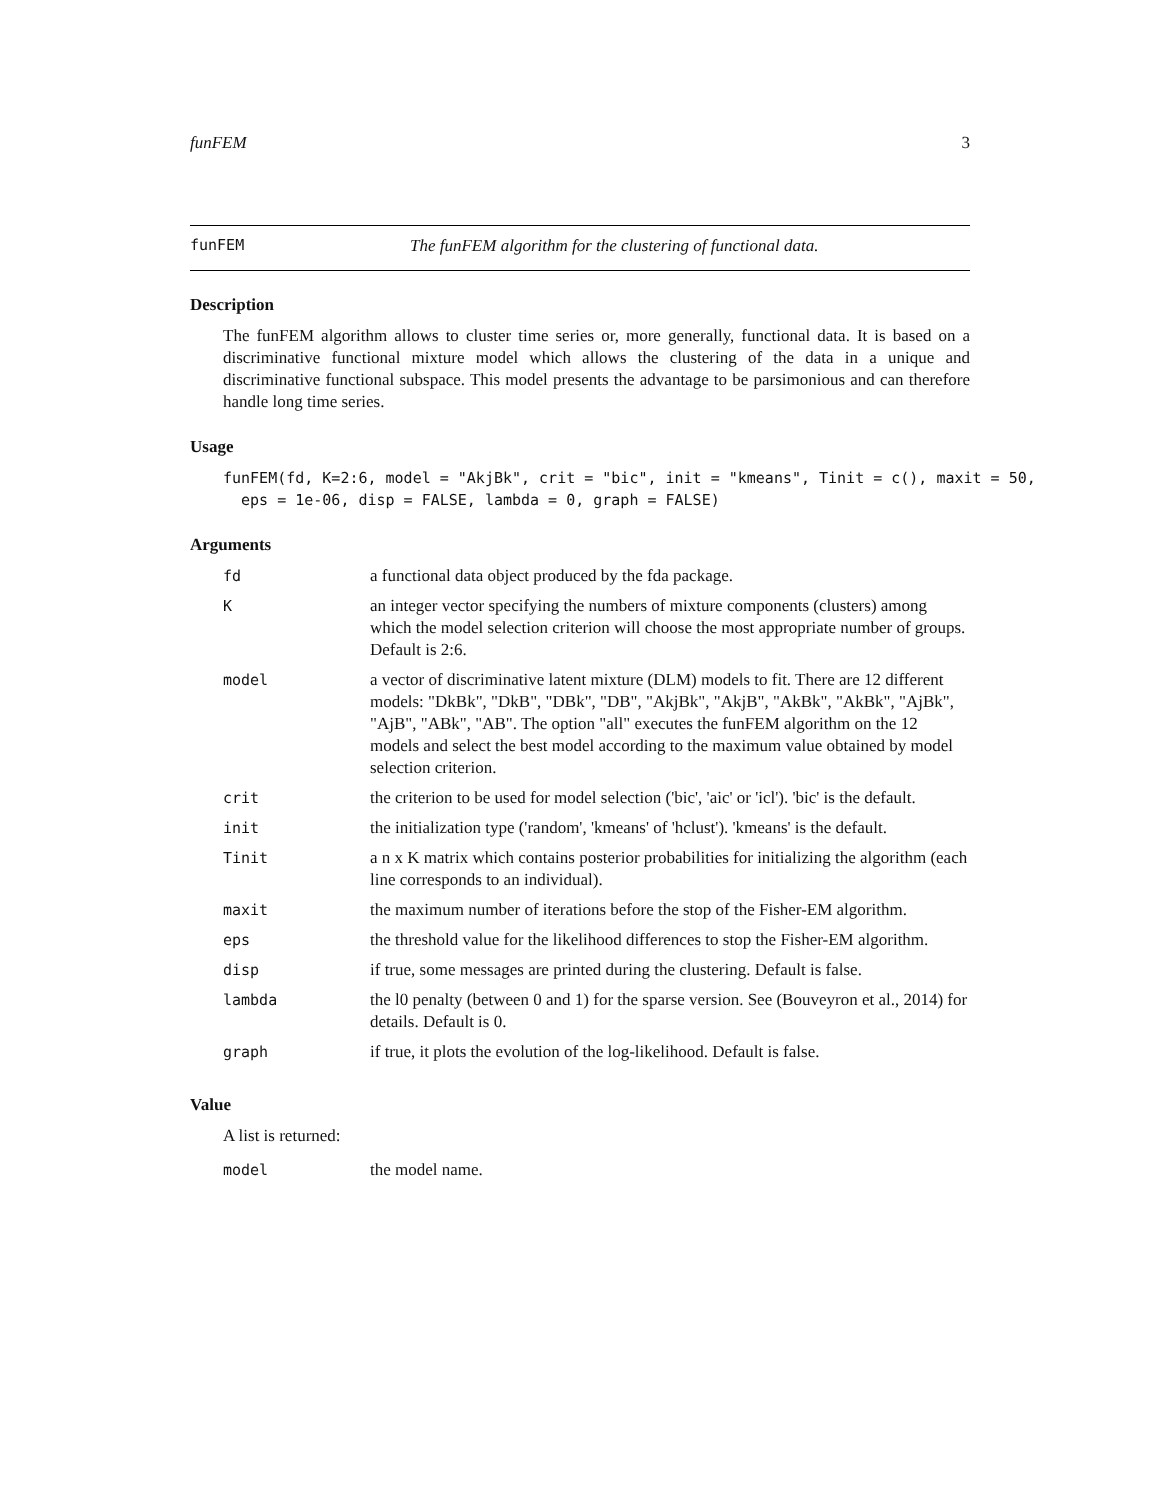funFEM 3
funFEM The funFEM algorithm for the clustering of functional data.
Description
The funFEM algorithm allows to cluster time series or, more generally, functional data. It is based on a discriminative functional mixture model which allows the clustering of the data in a unique and discriminative functional subspace. This model presents the advantage to be parsimonious and can therefore handle long time series.
Usage
funFEM(fd, K=2:6, model = "AkjBk", crit = "bic", init = "kmeans", Tinit = c(), maxit = 50,
  eps = 1e-06, disp = FALSE, lambda = 0, graph = FALSE)
Arguments
| fd | a functional data object produced by the fda package. |
| K | an integer vector specifying the numbers of mixture components (clusters) among which the model selection criterion will choose the most appropriate number of groups. Default is 2:6. |
| model | a vector of discriminative latent mixture (DLM) models to fit. There are 12 different models: "DkBk", "DkB", "DBk", "DB", "AkjBk", "AkjB", "AkBk", "AkBk", "AjBk", "AjB", "ABk", "AB". The option "all" executes the funFEM algorithm on the 12 models and select the best model according to the maximum value obtained by model selection criterion. |
| crit | the criterion to be used for model selection ('bic', 'aic' or 'icl'). 'bic' is the default. |
| init | the initialization type ('random', 'kmeans' of 'hclust'). 'kmeans' is the default. |
| Tinit | a n x K matrix which contains posterior probabilities for initializing the algorithm (each line corresponds to an individual). |
| maxit | the maximum number of iterations before the stop of the Fisher-EM algorithm. |
| eps | the threshold value for the likelihood differences to stop the Fisher-EM algorithm. |
| disp | if true, some messages are printed during the clustering. Default is false. |
| lambda | the l0 penalty (between 0 and 1) for the sparse version. See (Bouveyron et al., 2014) for details. Default is 0. |
| graph | if true, it plots the evolution of the log-likelihood. Default is false. |
Value
A list is returned:
| model | the model name. |